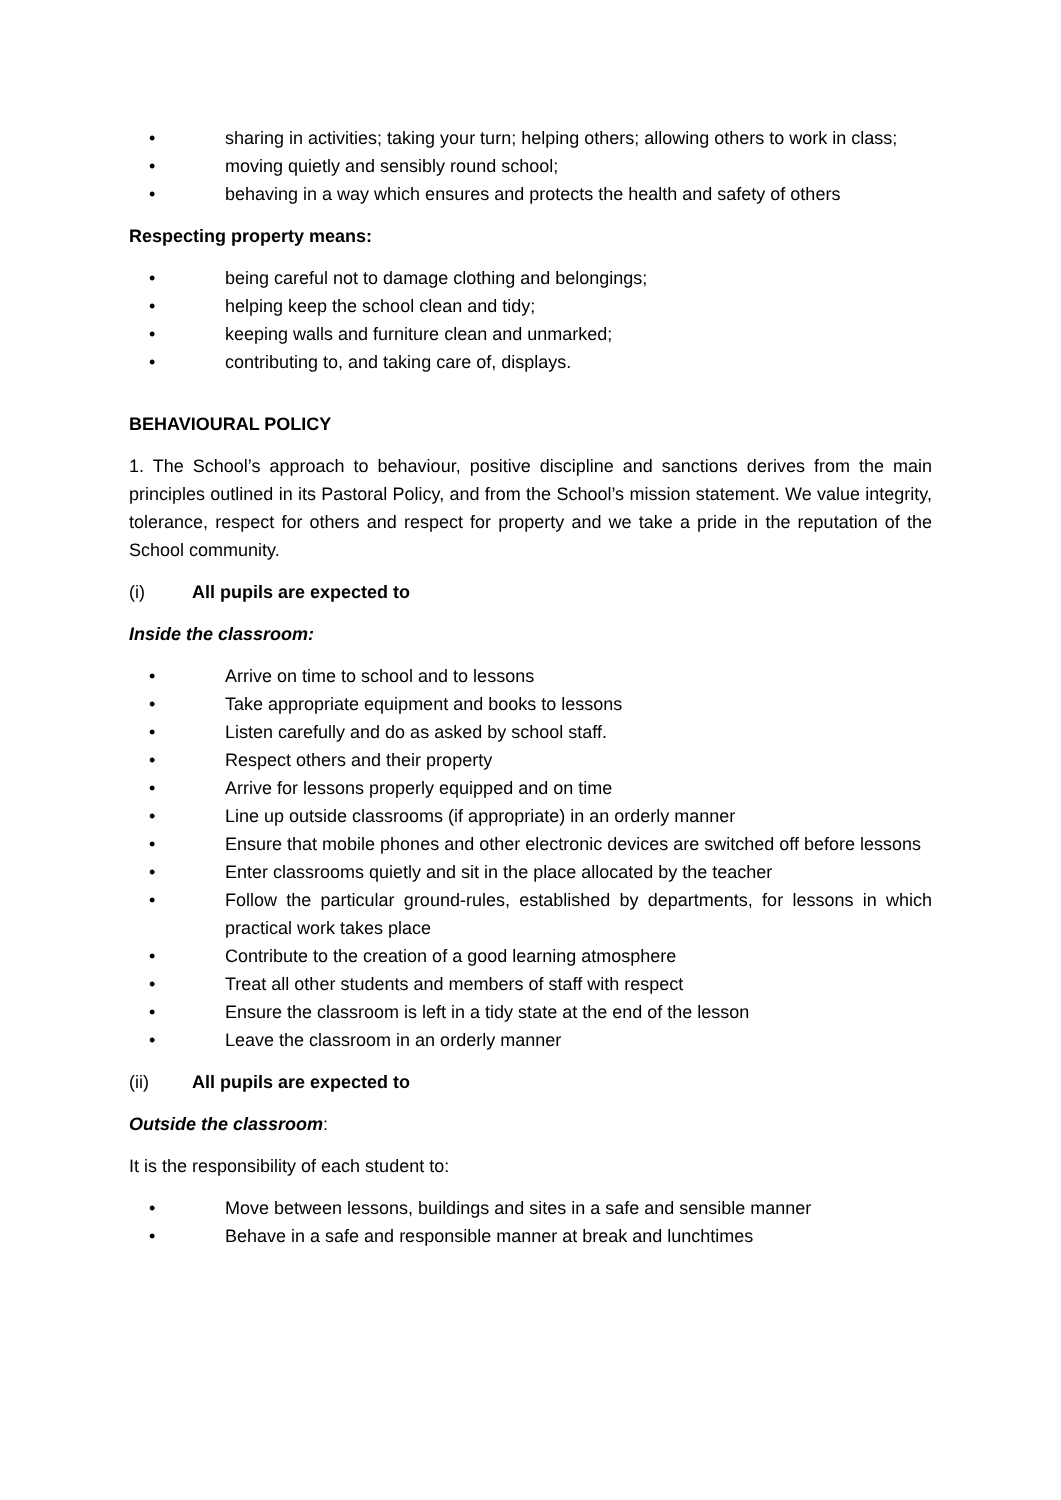• sharing in activities; taking your turn; helping others; allowing others to work in class;
• moving quietly and sensibly round school;
• behaving in a way which ensures and protects the health and safety of others
Respecting property means:
• being careful not to damage clothing and belongings;
• helping keep the school clean and tidy;
• keeping walls and furniture clean and unmarked;
• contributing to, and taking care of, displays.
BEHAVIOURAL POLICY
1. The School’s approach to behaviour, positive discipline and sanctions derives from the main principles outlined in its Pastoral Policy, and from the School’s mission statement. We value integrity, tolerance, respect for others and respect for property and we take a pride in the reputation of the School community.
(i) All pupils are expected to
Inside the classroom:
• Arrive on time to school and to lessons
• Take appropriate equipment and books to lessons
• Listen carefully and do as asked by school staff.
• Respect others and their property
• Arrive for lessons properly equipped and on time
• Line up outside classrooms (if appropriate) in an orderly manner
• Ensure that mobile phones and other electronic devices are switched off before lessons
• Enter classrooms quietly and sit in the place allocated by the teacher
• Follow the particular ground-rules, established by departments, for lessons in which practical work takes place
• Contribute to the creation of a good learning atmosphere
• Treat all other students and members of staff with respect
• Ensure the classroom is left in a tidy state at the end of the lesson
• Leave the classroom in an orderly manner
(ii) All pupils are expected to
Outside the classroom:
It is the responsibility of each student to:
• Move between lessons, buildings and sites in a safe and sensible manner
• Behave in a safe and responsible manner at break and lunchtimes